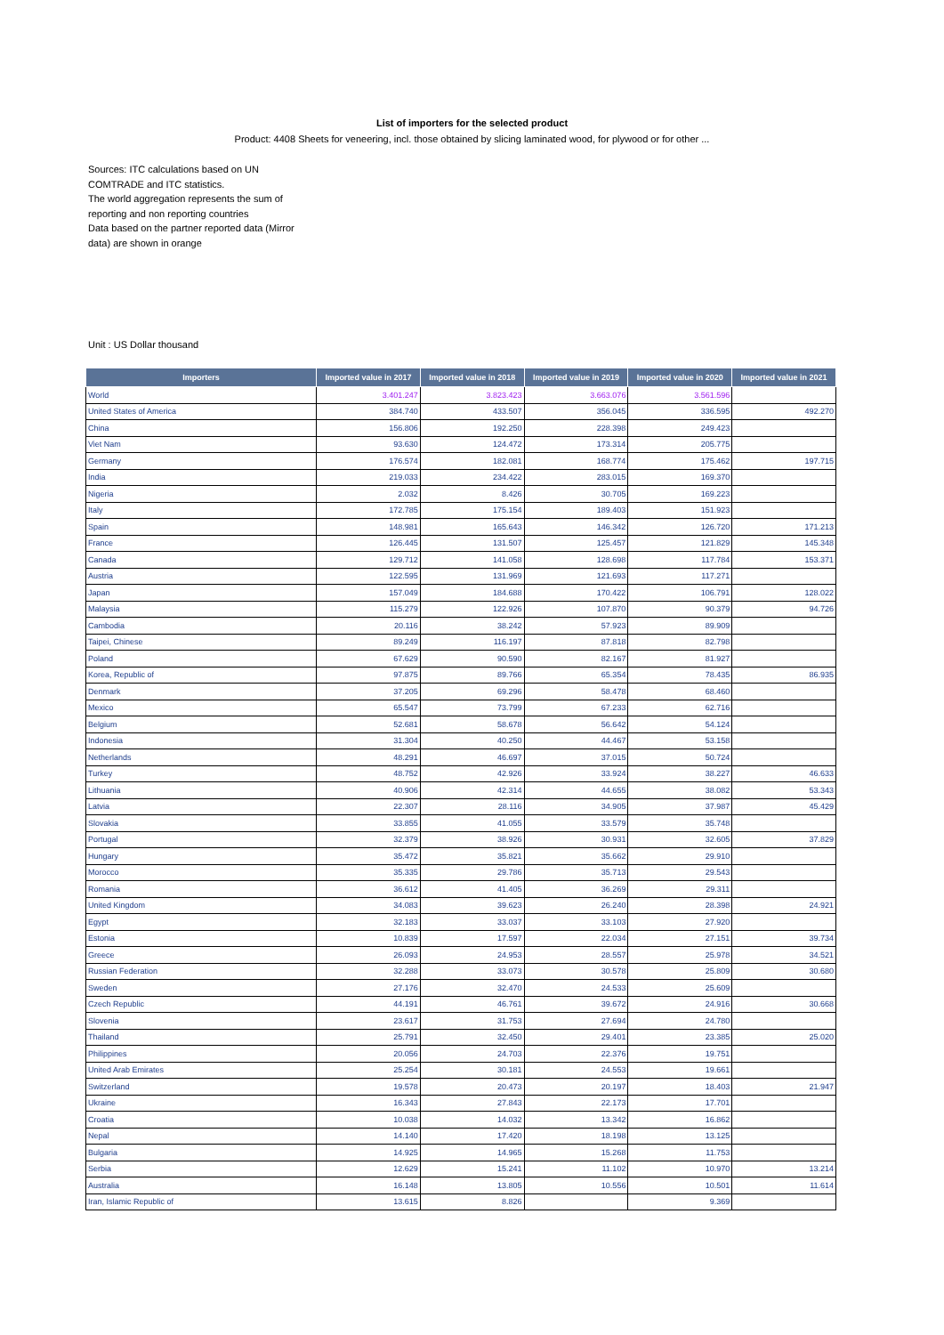List of importers for the selected product
Product: 4408 Sheets for veneering, incl. those obtained by slicing laminated wood, for plywood or for other ...
Sources: ITC calculations based on UN COMTRADE and ITC statistics.
The world aggregation represents the sum of reporting and non reporting countries
Data based on the partner reported data (Mirror data) are shown in orange
Unit : US Dollar thousand
| Importers | Imported value in 2017 | Imported value in 2018 | Imported value in 2019 | Imported value in 2020 | Imported value in 2021 |
| --- | --- | --- | --- | --- | --- |
| World | 3.401.247 | 3.823.423 | 3.663.076 | 3.561.596 | |
| United States of America | 384.740 | 433.507 | 356.045 | 336.595 | 492.270 |
| China | 156.806 | 192.250 | 228.398 | 249.423 | |
| Viet Nam | 93.630 | 124.472 | 173.314 | 205.775 | |
| Germany | 176.574 | 182.081 | 168.774 | 175.462 | 197.715 |
| India | 219.033 | 234.422 | 283.015 | 169.370 | |
| Nigeria | 2.032 | 8.426 | 30.705 | 169.223 | |
| Italy | 172.785 | 175.154 | 189.403 | 151.923 | |
| Spain | 148.981 | 165.643 | 146.342 | 126.720 | 171.213 |
| France | 126.445 | 131.507 | 125.457 | 121.829 | 145.348 |
| Canada | 129.712 | 141.058 | 128.698 | 117.784 | 153.371 |
| Austria | 122.595 | 131.969 | 121.693 | 117.271 | |
| Japan | 157.049 | 184.688 | 170.422 | 106.791 | 128.022 |
| Malaysia | 115.279 | 122.926 | 107.870 | 90.379 | 94.726 |
| Cambodia | 20.116 | 38.242 | 57.923 | 89.909 | |
| Taipei, Chinese | 89.249 | 116.197 | 87.818 | 82.798 | |
| Poland | 67.629 | 90.590 | 82.167 | 81.927 | |
| Korea, Republic of | 97.875 | 89.766 | 65.354 | 78.435 | 86.935 |
| Denmark | 37.205 | 69.296 | 58.478 | 68.460 | |
| Mexico | 65.547 | 73.799 | 67.233 | 62.716 | |
| Belgium | 52.681 | 58.678 | 56.642 | 54.124 | |
| Indonesia | 31.304 | 40.250 | 44.467 | 53.158 | |
| Netherlands | 48.291 | 46.697 | 37.015 | 50.724 | |
| Turkey | 48.752 | 42.926 | 33.924 | 38.227 | 46.633 |
| Lithuania | 40.906 | 42.314 | 44.655 | 38.082 | 53.343 |
| Latvia | 22.307 | 28.116 | 34.905 | 37.987 | 45.429 |
| Slovakia | 33.855 | 41.055 | 33.579 | 35.748 | |
| Portugal | 32.379 | 38.926 | 30.931 | 32.605 | 37.829 |
| Hungary | 35.472 | 35.821 | 35.662 | 29.910 | |
| Morocco | 35.335 | 29.786 | 35.713 | 29.543 | |
| Romania | 36.612 | 41.405 | 36.269 | 29.311 | |
| United Kingdom | 34.083 | 39.623 | 26.240 | 28.398 | 24.921 |
| Egypt | 32.183 | 33.037 | 33.103 | 27.920 | |
| Estonia | 10.839 | 17.597 | 22.034 | 27.151 | 39.734 |
| Greece | 26.093 | 24.953 | 28.557 | 25.978 | 34.521 |
| Russian Federation | 32.288 | 33.073 | 30.578 | 25.809 | 30.680 |
| Sweden | 27.176 | 32.470 | 24.533 | 25.609 | |
| Czech Republic | 44.191 | 46.761 | 39.672 | 24.916 | 30.668 |
| Slovenia | 23.617 | 31.753 | 27.694 | 24.780 | |
| Thailand | 25.791 | 32.450 | 29.401 | 23.385 | 25.020 |
| Philippines | 20.056 | 24.703 | 22.376 | 19.751 | |
| United Arab Emirates | 25.254 | 30.181 | 24.553 | 19.661 | |
| Switzerland | 19.578 | 20.473 | 20.197 | 18.403 | 21.947 |
| Ukraine | 16.343 | 27.843 | 22.173 | 17.701 | |
| Croatia | 10.038 | 14.032 | 13.342 | 16.862 | |
| Nepal | 14.140 | 17.420 | 18.198 | 13.125 | |
| Bulgaria | 14.925 | 14.965 | 15.268 | 11.753 | |
| Serbia | 12.629 | 15.241 | 11.102 | 10.970 | 13.214 |
| Australia | 16.148 | 13.805 | 10.556 | 10.501 | 11.614 |
| Iran, Islamic Republic of | 13.615 | 8.826 | | 9.369 | |